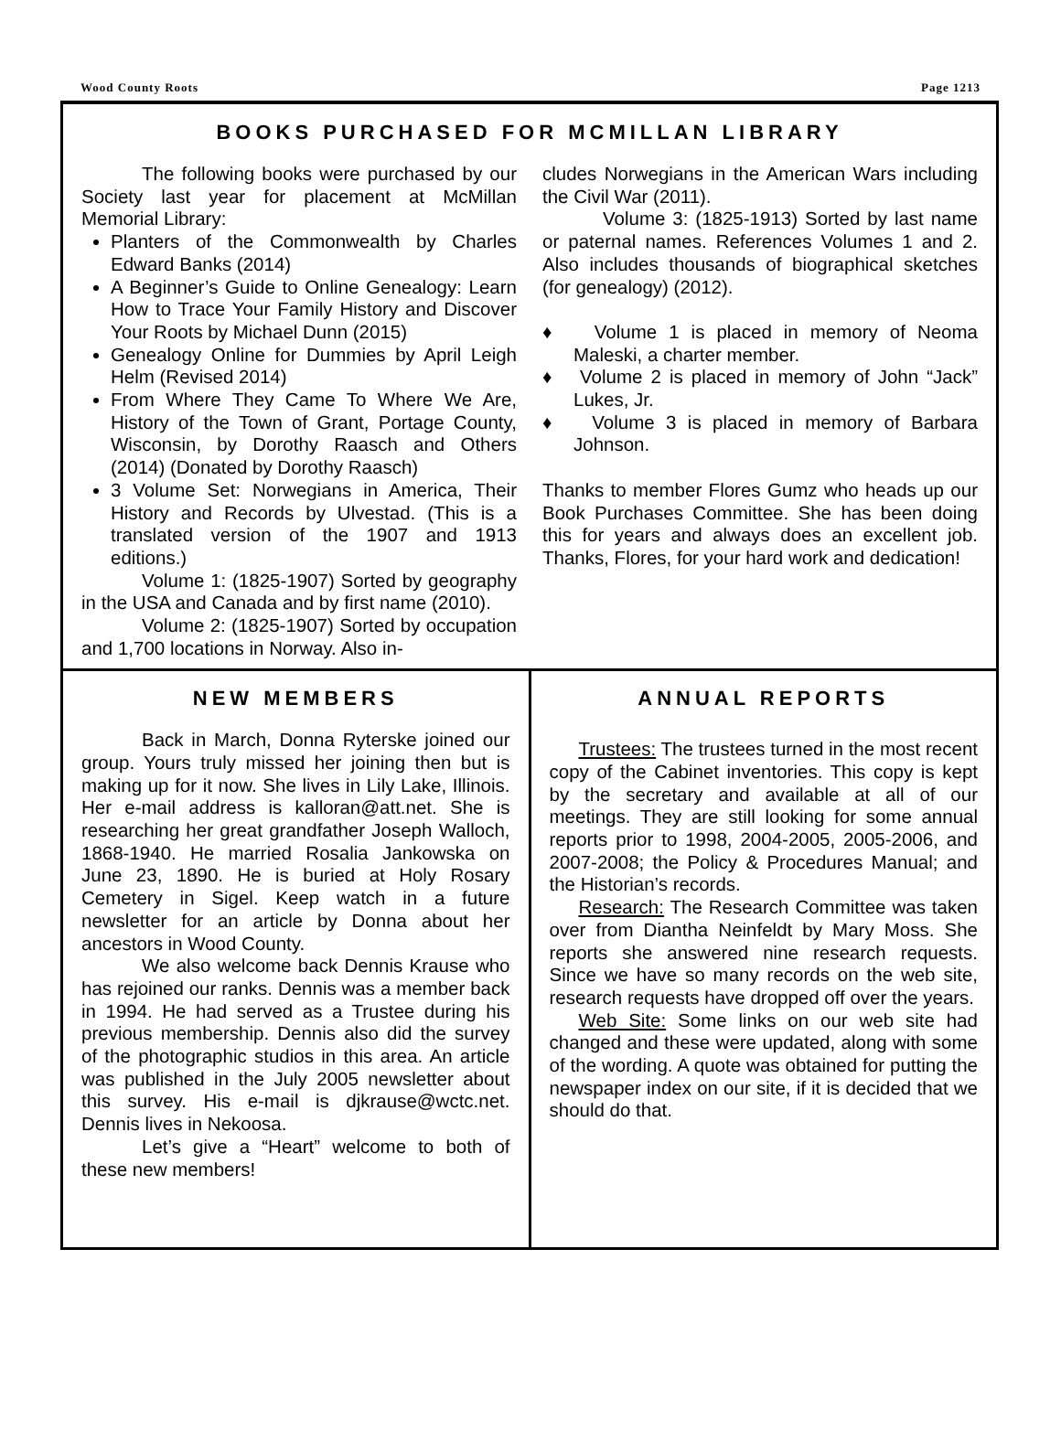Wood County Roots Page 1213
BOOKS PURCHASED FOR MCMILLAN LIBRARY
The following books were purchased by our Society last year for placement at McMillan Memorial Library:
Planters of the Commonwealth by Charles Edward Banks (2014)
A Beginner’s Guide to Online Genealogy: Learn How to Trace Your Family History and Discover Your Roots by Michael Dunn (2015)
Genealogy Online for Dummies by April Leigh Helm (Revised 2014)
From Where They Came To Where We Are, History of the Town of Grant, Portage County, Wisconsin, by Dorothy Raasch and Others (2014) (Donated by Dorothy Raasch)
3 Volume Set: Norwegians in America, Their History and Records by Ulvestad. (This is a translated version of the 1907 and 1913 editions.)
Volume 1: (1825-1907) Sorted by geography in the USA and Canada and by first name (2010).
Volume 2: (1825-1907) Sorted by occupation and 1,700 locations in Norway. Also in-
cludes Norwegians in the American Wars including the Civil War (2011).
Volume 3: (1825-1913) Sorted by last name or paternal names. References Volumes 1 and 2. Also includes thousands of biographical sketches (for genealogy) (2012).
♦ Volume 1 is placed in memory of Neoma Maleski, a charter member.
♦ Volume 2 is placed in memory of John “Jack” Lukes, Jr.
♦ Volume 3 is placed in memory of Barbara Johnson.
Thanks to member Flores Gumz who heads up our Book Purchases Committee. She has been doing this for years and always does an excellent job. Thanks, Flores, for your hard work and dedication!
NEW MEMBERS
Back in March, Donna Ryterske joined our group. Yours truly missed her joining then but is making up for it now. She lives in Lily Lake, Illinois. Her e-mail address is kalloran@att.net. She is researching her great grandfather Joseph Walloch, 1868-1940. He married Rosalia Jankowska on June 23, 1890. He is buried at Holy Rosary Cemetery in Sigel. Keep watch in a future newsletter for an article by Donna about her ancestors in Wood County.
We also welcome back Dennis Krause who has rejoined our ranks. Dennis was a member back in 1994. He had served as a Trustee during his previous membership. Dennis also did the survey of the photographic studios in this area. An article was published in the July 2005 newsletter about this survey. His e-mail is djkrause@wctc.net. Dennis lives in Nekoosa.
Let’s give a “Heart” welcome to both of these new members!
ANNUAL REPORTS
Trustees: The trustees turned in the most recent copy of the Cabinet inventories. This copy is kept by the secretary and available at all of our meetings. They are still looking for some annual reports prior to 1998, 2004-2005, 2005-2006, and 2007-2008; the Policy & Procedures Manual; and the Historian’s records.
Research: The Research Committee was taken over from Diantha Neinfeldt by Mary Moss. She reports she answered nine research requests. Since we have so many records on the web site, research requests have dropped off over the years.
Web Site: Some links on our web site had changed and these were updated, along with some of the wording. A quote was obtained for putting the newspaper index on our site, if it is decided that we should do that.